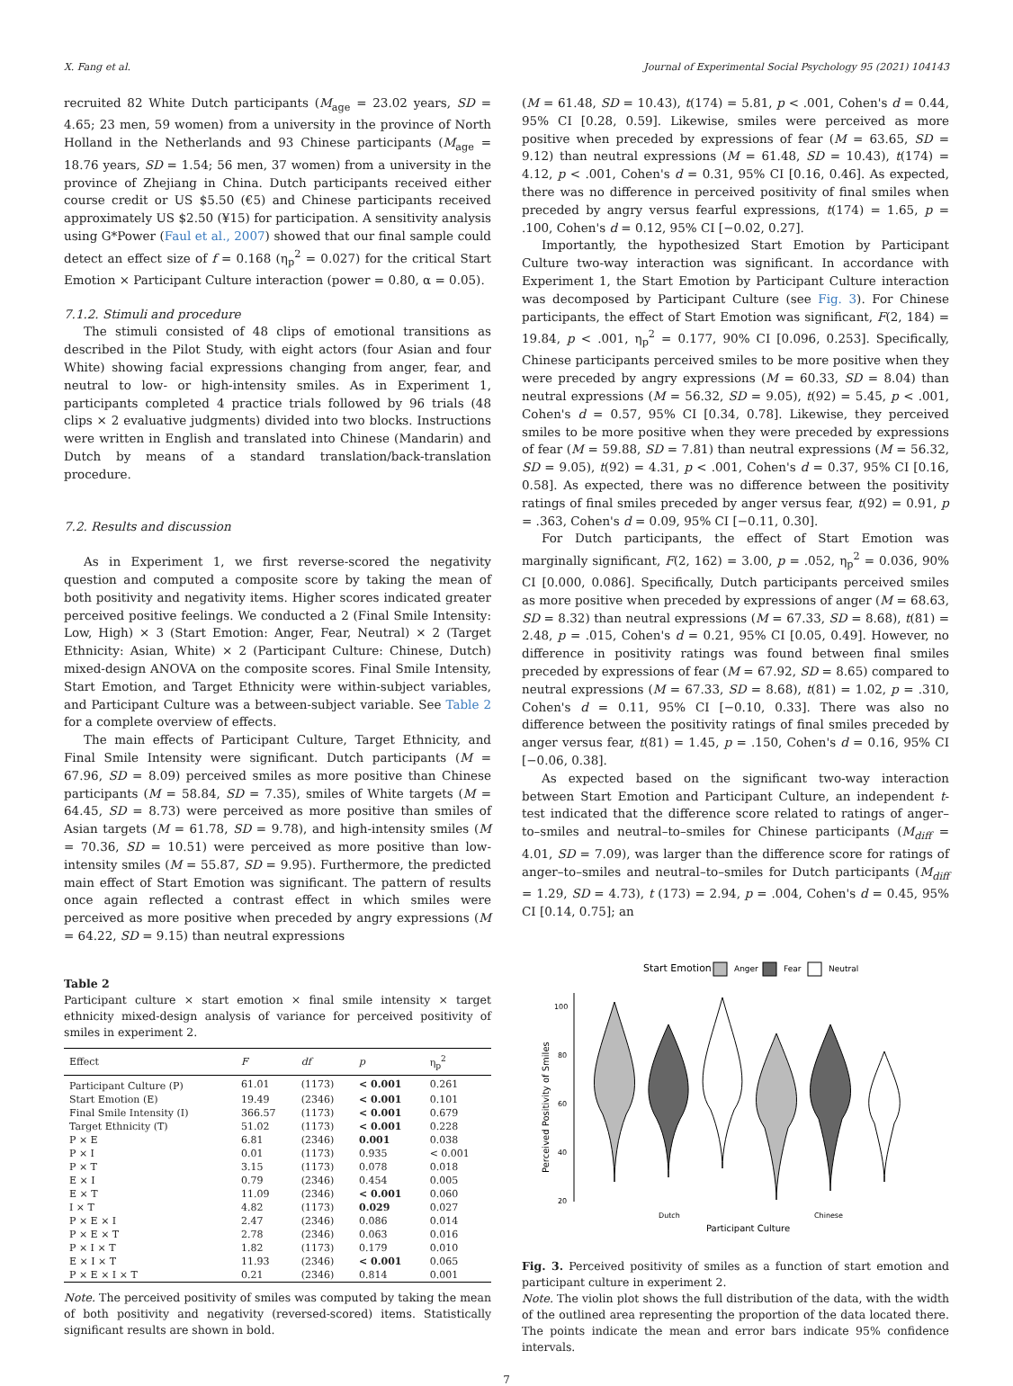X. Fang et al. Journal of Experimental Social Psychology 95 (2021) 104143
recruited 82 White Dutch participants (M<sub>age</sub> = 23.02 years, SD = 4.65; 23 men, 59 women) from a university in the province of North Holland in the Netherlands and 93 Chinese participants (M<sub>age</sub> = 18.76 years, SD = 1.54; 56 men, 37 women) from a university in the province of Zhejiang in China. Dutch participants received either course credit or US $5.50 (€5) and Chinese participants received approximately US $2.50 (¥15) for participation. A sensitivity analysis using G*Power (Faul et al., 2007) showed that our final sample could detect an effect size of f = 0.168 (η<sub>p</sub><sup>2</sup> = 0.027) for the critical Start Emotion × Participant Culture interaction (power = 0.80, α = 0.05).
7.1.2. Stimuli and procedure
The stimuli consisted of 48 clips of emotional transitions as described in the Pilot Study, with eight actors (four Asian and four White) showing facial expressions changing from anger, fear, and neutral to low- or high-intensity smiles. As in Experiment 1, participants completed 4 practice trials followed by 96 trials (48 clips × 2 evaluative judgments) divided into two blocks. Instructions were written in English and translated into Chinese (Mandarin) and Dutch by means of a standard translation/back-translation procedure.
7.2. Results and discussion
As in Experiment 1, we first reverse-scored the negativity question and computed a composite score by taking the mean of both positivity and negativity items. Higher scores indicated greater perceived positive feelings. We conducted a 2 (Final Smile Intensity: Low, High) × 3 (Start Emotion: Anger, Fear, Neutral) × 2 (Target Ethnicity: Asian, White) × 2 (Participant Culture: Chinese, Dutch) mixed-design ANOVA on the composite scores. Final Smile Intensity, Start Emotion, and Target Ethnicity were within-subject variables, and Participant Culture was a between-subject variable. See Table 2 for a complete overview of effects.
The main effects of Participant Culture, Target Ethnicity, and Final Smile Intensity were significant. Dutch participants (M = 67.96, SD = 8.09) perceived smiles as more positive than Chinese participants (M = 58.84, SD = 7.35), smiles of White targets (M = 64.45, SD = 8.73) were perceived as more positive than smiles of Asian targets (M = 61.78, SD = 9.78), and high-intensity smiles (M = 70.36, SD = 10.51) were perceived as more positive than low-intensity smiles (M = 55.87, SD = 9.95). Furthermore, the predicted main effect of Start Emotion was significant. The pattern of results once again reflected a contrast effect in which smiles were perceived as more positive when preceded by angry expressions (M = 64.22, SD = 9.15) than neutral expressions
Table 2
Participant culture × start emotion × final smile intensity × target ethnicity mixed-design analysis of variance for perceived positivity of smiles in experiment 2.
| Effect | F | df | p | η<sub>p</sub><sup>2</sup> |
| --- | --- | --- | --- | --- |
| Participant Culture (P) | 61.01 | (1173) | < 0.001 | 0.261 |
| Start Emotion (E) | 19.49 | (2346) | < 0.001 | 0.101 |
| Final Smile Intensity (I) | 366.57 | (1173) | < 0.001 | 0.679 |
| Target Ethnicity (T) | 51.02 | (1173) | < 0.001 | 0.228 |
| P × E | 6.81 | (2346) | 0.001 | 0.038 |
| P × I | 0.01 | (1173) | 0.935 | < 0.001 |
| P × T | 3.15 | (1173) | 0.078 | 0.018 |
| E × I | 0.79 | (2346) | 0.454 | 0.005 |
| E × T | 11.09 | (2346) | < 0.001 | 0.060 |
| I × T | 4.82 | (1173) | 0.029 | 0.027 |
| P × E × I | 2.47 | (2346) | 0.086 | 0.014 |
| P × E × T | 2.78 | (2346) | 0.063 | 0.016 |
| P × I × T | 1.82 | (1173) | 0.179 | 0.010 |
| E × I × T | 11.93 | (2346) | < 0.001 | 0.065 |
| P × E × I × T | 0.21 | (2346) | 0.814 | 0.001 |
Note. The perceived positivity of smiles was computed by taking the mean of both positivity and negativity (reversed-scored) items. Statistically significant results are shown in bold.
(M = 61.48, SD = 10.43), t(174) = 5.81, p < .001, Cohen's d = 0.44, 95% CI [0.28, 0.59]. Likewise, smiles were perceived as more positive when preceded by expressions of fear (M = 63.65, SD = 9.12) than neutral expressions (M = 61.48, SD = 10.43), t(174) = 4.12, p < .001, Cohen's d = 0.31, 95% CI [0.16, 0.46]. As expected, there was no difference in perceived positivity of final smiles when preceded by angry versus fearful expressions, t(174) = 1.65, p = .100, Cohen's d = 0.12, 95% CI [−0.02, 0.27].
Importantly, the hypothesized Start Emotion by Participant Culture two-way interaction was significant. In accordance with Experiment 1, the Start Emotion by Participant Culture interaction was decomposed by Participant Culture (see Fig. 3). For Chinese participants, the effect of Start Emotion was significant, F(2, 184) = 19.84, p < .001, η<sub>p</sub><sup>2</sup> = 0.177, 90% CI [0.096, 0.253]. Specifically, Chinese participants perceived smiles to be more positive when they were preceded by angry expressions (M = 60.33, SD = 8.04) than neutral expressions (M = 56.32, SD = 9.05), t(92) = 5.45, p < .001, Cohen's d = 0.57, 95% CI [0.34, 0.78]. Likewise, they perceived smiles to be more positive when they were preceded by expressions of fear (M = 59.88, SD = 7.81) than neutral expressions (M = 56.32, SD = 9.05), t(92) = 4.31, p < .001, Cohen's d = 0.37, 95% CI [0.16, 0.58]. As expected, there was no difference between the positivity ratings of final smiles preceded by anger versus fear, t(92) = 0.91, p = .363, Cohen's d = 0.09, 95% CI [−0.11, 0.30].
For Dutch participants, the effect of Start Emotion was marginally significant, F(2, 162) = 3.00, p = .052, η<sub>p</sub><sup>2</sup> = 0.036, 90% CI [0.000, 0.086]. Specifically, Dutch participants perceived smiles as more positive when preceded by expressions of anger (M = 68.63, SD = 8.32) than neutral expressions (M = 67.33, SD = 8.68), t(81) = 2.48, p = .015, Cohen's d = 0.21, 95% CI [0.05, 0.49]. However, no difference in positivity ratings was found between final smiles preceded by expressions of fear (M = 67.92, SD = 8.65) compared to neutral expressions (M = 67.33, SD = 8.68), t(81) = 1.02, p = .310, Cohen's d = 0.11, 95% CI [−0.10, 0.33]. There was also no difference between the positivity ratings of final smiles preceded by anger versus fear, t(81) = 1.45, p = .150, Cohen's d = 0.16, 95% CI [−0.06, 0.38].
As expected based on the significant two-way interaction between Start Emotion and Participant Culture, an independent t-test indicated that the difference score related to ratings of anger–to–smiles and neutral–to–smiles for Chinese participants (M<sub>diff</sub> = 4.01, SD = 7.09), was larger than the difference score for ratings of anger–to–smiles and neutral–to–smiles for Dutch participants (M<sub>diff</sub> = 1.29, SD = 4.73), t (173) = 2.94, p = .004, Cohen's d = 0.45, 95% CI [0.14, 0.75]; an
Start Emotion
Anger
Fear
Neutral
100
80
60
40
20
Perceived Positivity of Smiles
Dutch
Chinese
Participant Culture
Fig. 3. Perceived positivity of smiles as a function of start emotion and participant culture in experiment 2.
Note. The violin plot shows the full distribution of the data, with the width of the outlined area representing the proportion of the data located there. The points indicate the mean and error bars indicate 95% confidence intervals.
7